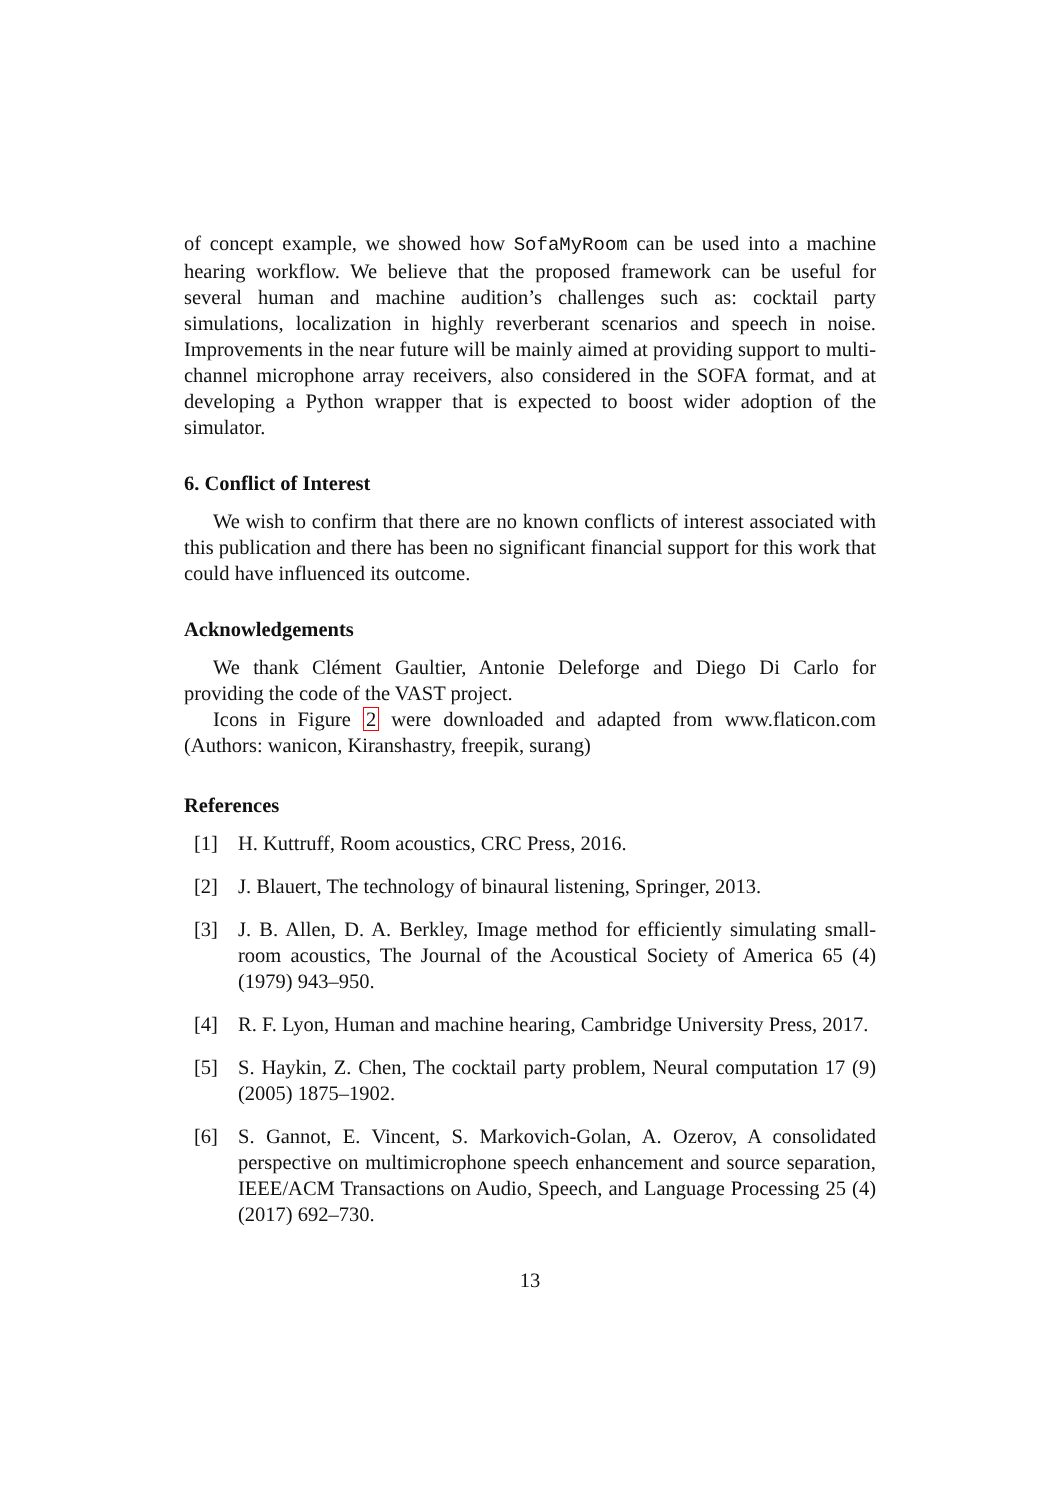of concept example, we showed how SofaMyRoom can be used into a machine hearing workflow. We believe that the proposed framework can be useful for several human and machine audition’s challenges such as: cocktail party simulations, localization in highly reverberant scenarios and speech in noise. Improvements in the near future will be mainly aimed at providing support to multi-channel microphone array receivers, also considered in the SOFA format, and at developing a Python wrapper that is expected to boost wider adoption of the simulator.
6. Conflict of Interest
We wish to confirm that there are no known conflicts of interest associated with this publication and there has been no significant financial support for this work that could have influenced its outcome.
Acknowledgements
We thank Clément Gaultier, Antonie Deleforge and Diego Di Carlo for providing the code of the VAST project.
Icons in Figure 2 were downloaded and adapted from www.flaticon.com (Authors: wanicon, Kiranshastry, freepik, surang)
References
[1] H. Kuttruff, Room acoustics, CRC Press, 2016.
[2] J. Blauert, The technology of binaural listening, Springer, 2013.
[3] J. B. Allen, D. A. Berkley, Image method for efficiently simulating small-room acoustics, The Journal of the Acoustical Society of America 65 (4) (1979) 943–950.
[4] R. F. Lyon, Human and machine hearing, Cambridge University Press, 2017.
[5] S. Haykin, Z. Chen, The cocktail party problem, Neural computation 17 (9) (2005) 1875–1902.
[6] S. Gannot, E. Vincent, S. Markovich-Golan, A. Ozerov, A consolidated perspective on multimicrophone speech enhancement and source separation, IEEE/ACM Transactions on Audio, Speech, and Language Processing 25 (4) (2017) 692–730.
13